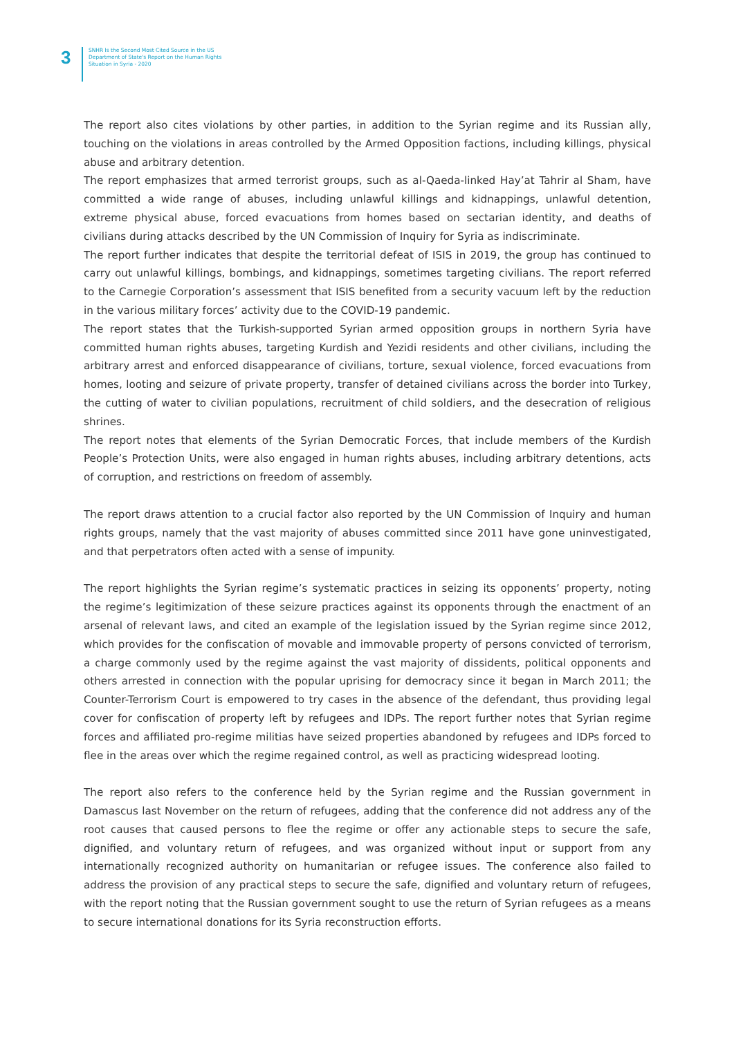3
SNHR Is the Second Most Cited Source in the US
Department of State's Report on the Human Rights
Situation in Syria - 2020
The report also cites violations by other parties, in addition to the Syrian regime and its Russian ally, touching on the violations in areas controlled by the Armed Opposition factions, including killings, physical abuse and arbitrary detention.
The report emphasizes that armed terrorist groups, such as al-Qaeda-linked Hay’at Tahrir al Sham, have committed a wide range of abuses, including unlawful killings and kidnappings, unlawful detention, extreme physical abuse, forced evacuations from homes based on sectarian identity, and deaths of civilians during attacks described by the UN Commission of Inquiry for Syria as indiscriminate.
The report further indicates that despite the territorial defeat of ISIS in 2019, the group has continued to carry out unlawful killings, bombings, and kidnappings, sometimes targeting civilians. The report referred to the Carnegie Corporation’s assessment that ISIS benefited from a security vacuum left by the reduction in the various military forces’ activity due to the COVID-19 pandemic.
The report states that the Turkish-supported Syrian armed opposition groups in northern Syria have committed human rights abuses, targeting Kurdish and Yezidi residents and other civilians, including the arbitrary arrest and enforced disappearance of civilians, torture, sexual violence, forced evacuations from homes, looting and seizure of private property, transfer of detained civilians across the border into Turkey, the cutting of water to civilian populations, recruitment of child soldiers, and the desecration of religious shrines.
The report notes that elements of the Syrian Democratic Forces, that include members of the Kurdish People’s Protection Units, were also engaged in human rights abuses, including arbitrary detentions, acts of corruption, and restrictions on freedom of assembly.
The report draws attention to a crucial factor also reported by the UN Commission of Inquiry and human rights groups, namely that the vast majority of abuses committed since 2011 have gone uninvestigated, and that perpetrators often acted with a sense of impunity.
The report highlights the Syrian regime’s systematic practices in seizing its opponents’ property, noting the regime’s legitimization of these seizure practices against its opponents through the enactment of an arsenal of relevant laws, and cited an example of the legislation issued by the Syrian regime since 2012, which provides for the confiscation of movable and immovable property of persons convicted of terrorism, a charge commonly used by the regime against the vast majority of dissidents, political opponents and others arrested in connection with the popular uprising for democracy since it began in March 2011; the Counter-Terrorism Court is empowered to try cases in the absence of the defendant, thus providing legal cover for confiscation of property left by refugees and IDPs. The report further notes that Syrian regime forces and affiliated pro-regime militias have seized properties abandoned by refugees and IDPs forced to flee in the areas over which the regime regained control, as well as practicing widespread looting.
The report also refers to the conference held by the Syrian regime and the Russian government in Damascus last November on the return of refugees, adding that the conference did not address any of the root causes that caused persons to flee the regime or offer any actionable steps to secure the safe, dignified, and voluntary return of refugees, and was organized without input or support from any internationally recognized authority on humanitarian or refugee issues. The conference also failed to address the provision of any practical steps to secure the safe, dignified and voluntary return of refugees, with the report noting that the Russian government sought to use the return of Syrian refugees as a means to secure international donations for its Syria reconstruction efforts.